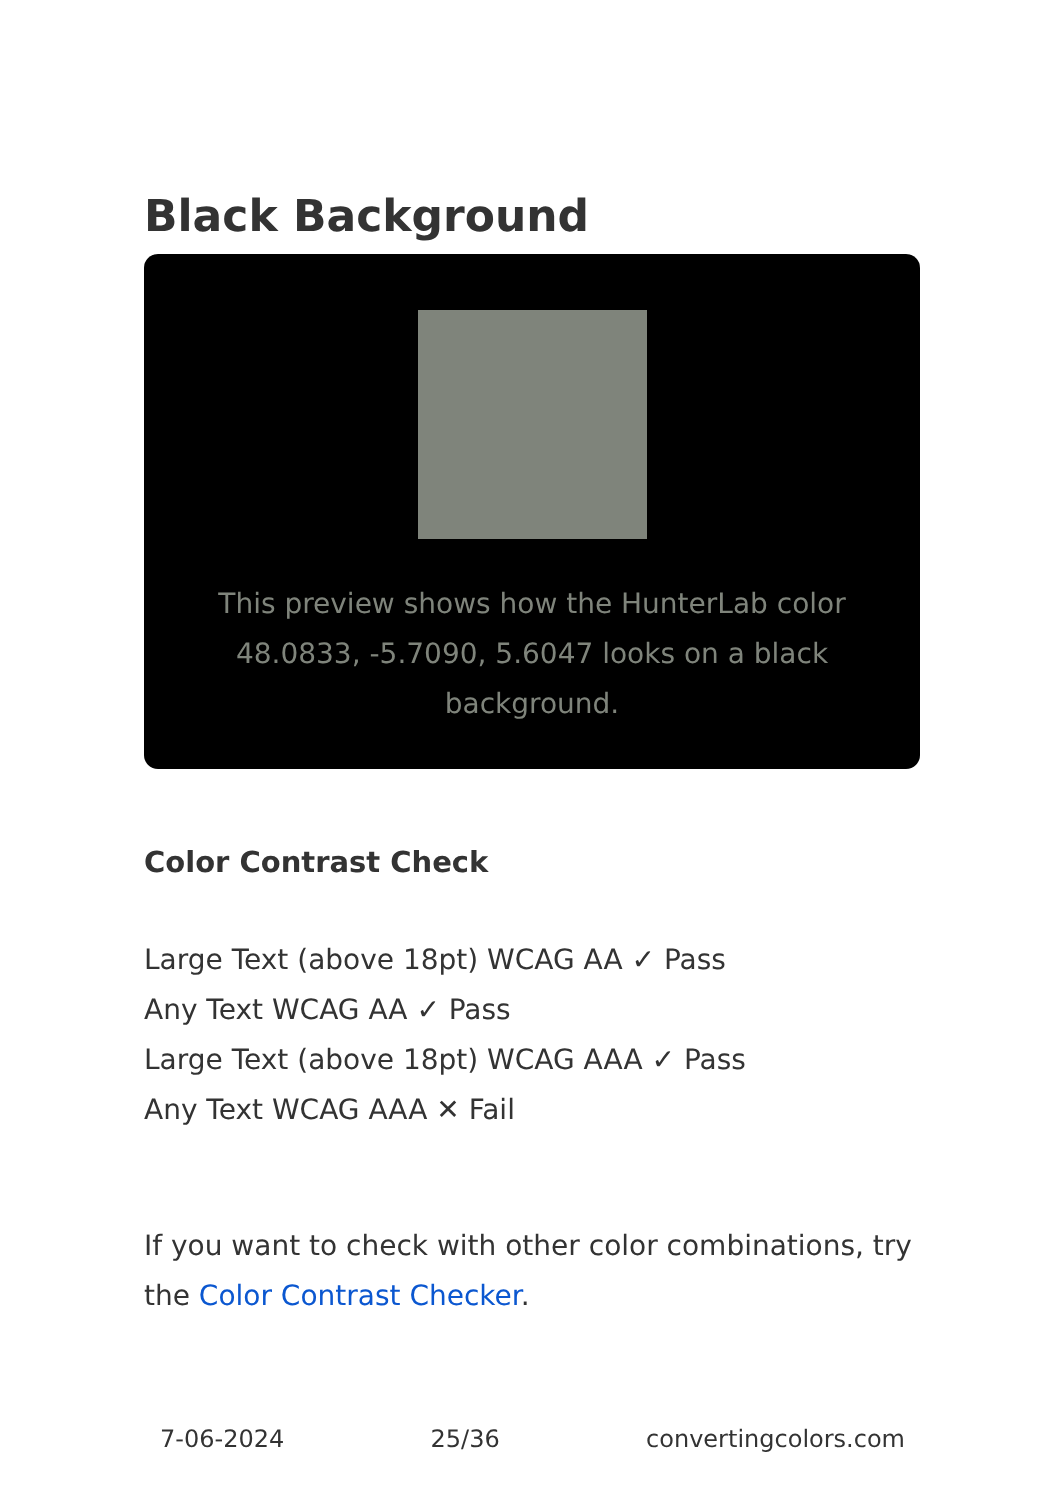Black Background
This preview shows how the HunterLab color 48.0833, -5.7090, 5.6047 looks on a black background.
Color Contrast Check
Large Text (above 18pt) WCAG AA ✓ Pass
Any Text WCAG AA ✓ Pass
Large Text (above 18pt) WCAG AAA ✓ Pass
Any Text WCAG AAA ✕ Fail
If you want to check with other color combinations, try the Color Contrast Checker.
7-06-2024 25/36 convertingcolors.com